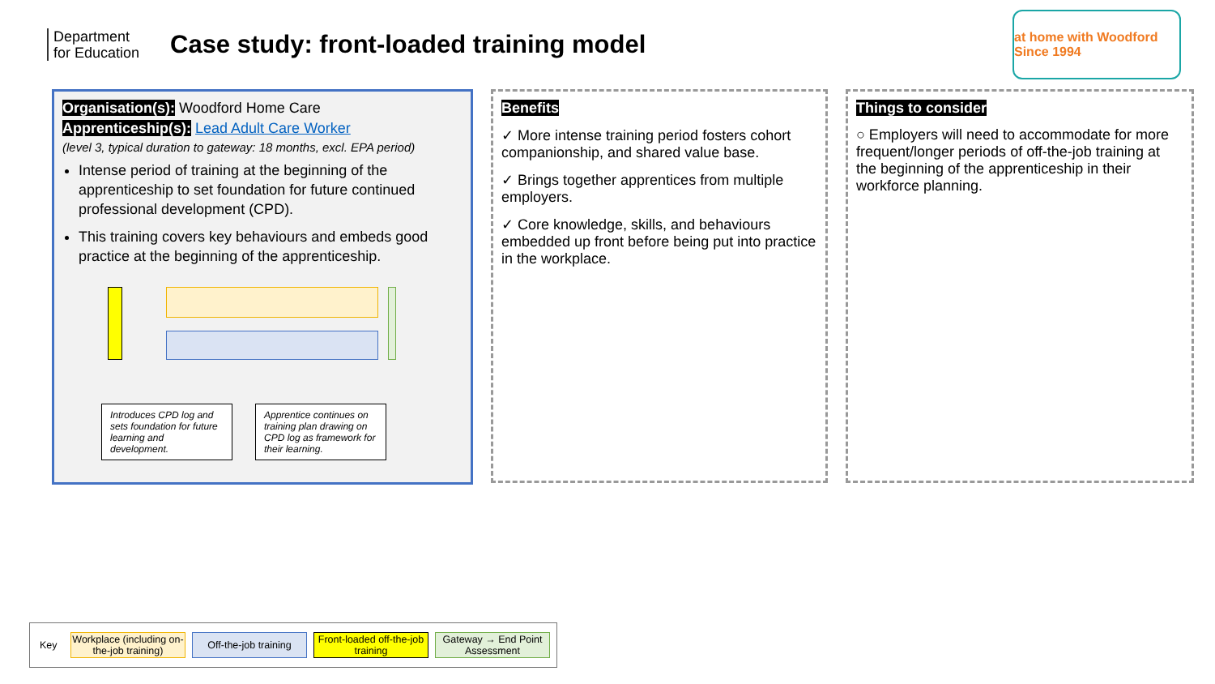Department for Education
Case study: front-loaded training model
at home with Woodford Since 1994
Organisation(s): Woodford Home Care
Apprenticeship(s): Lead Adult Care Worker
(level 3, typical duration to gateway: 18 months, excl. EPA period)
Intense period of training at the beginning of the apprenticeship to set foundation for future continued professional development (CPD).
This training covers key behaviours and embeds good practice at the beginning of the apprenticeship.
Introduces CPD log and sets foundation for future learning and development.
Apprentice continues on training plan drawing on CPD log as framework for their learning.
Benefits
✓ More intense training period fosters cohort companionship, and shared value base.
✓ Brings together apprentices from multiple employers.
✓ Core knowledge, skills, and behaviours embedded up front before being put into practice in the workplace.
Things to consider
○ Employers will need to accommodate for more frequent/longer periods of off-the-job training at the beginning of the apprenticeship in their workforce planning.
Key
Workplace (including on-the-job training)
Off-the-job training
Front-loaded off-the-job training
Gateway → End Point Assessment